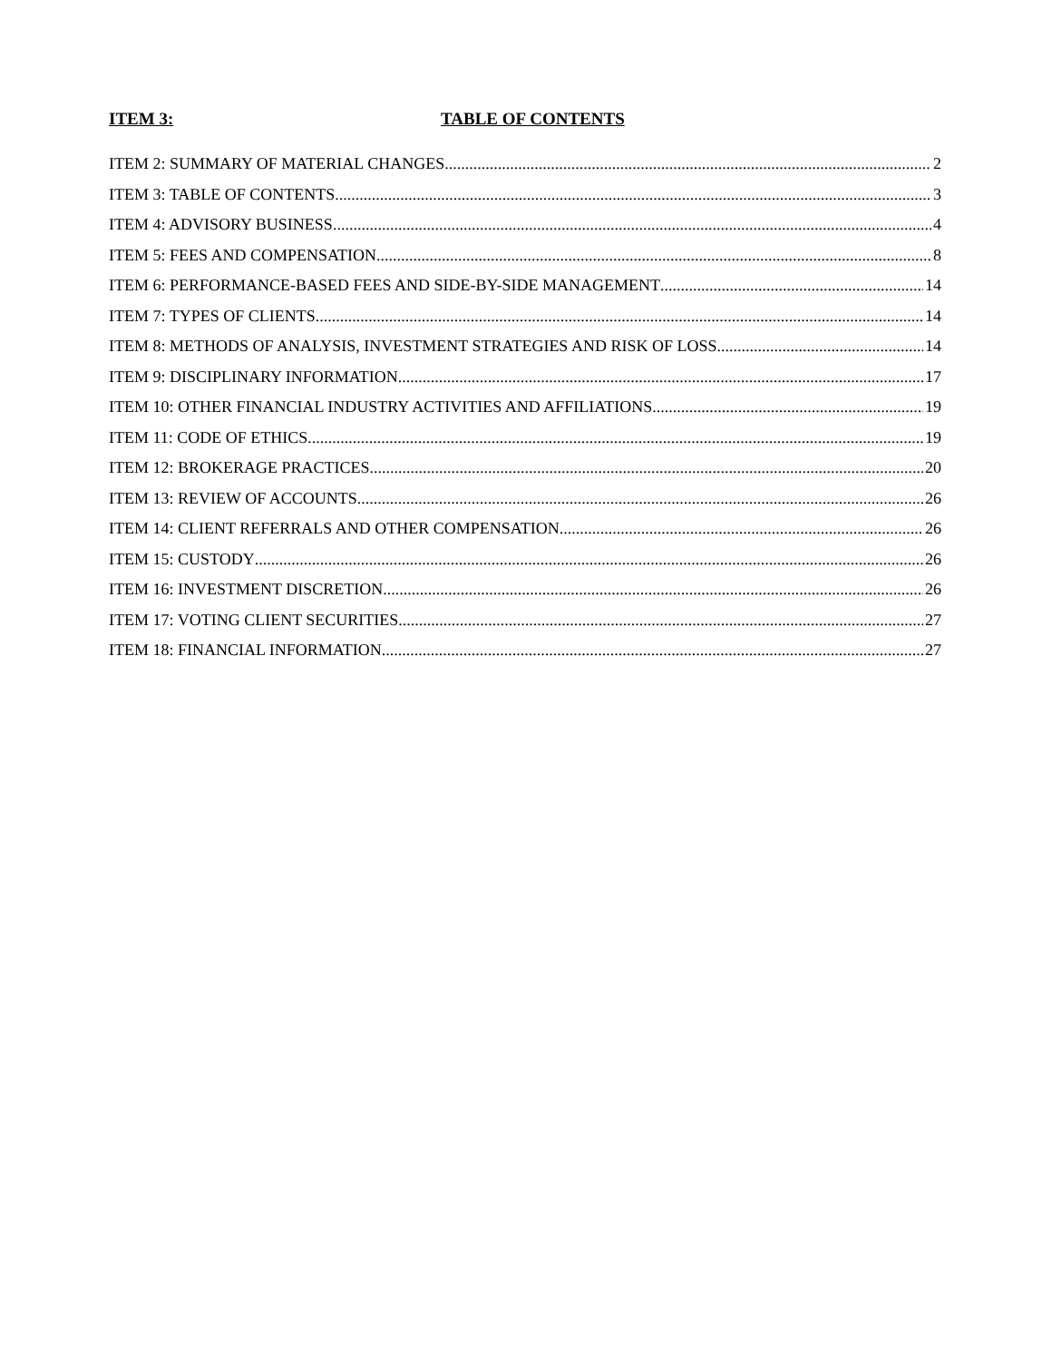ITEM 3: TABLE OF CONTENTS
ITEM 2: SUMMARY OF MATERIAL CHANGES 2
ITEM 3: TABLE OF CONTENTS 3
ITEM 4: ADVISORY BUSINESS 4
ITEM 5: FEES AND COMPENSATION 8
ITEM 6: PERFORMANCE-BASED FEES AND SIDE-BY-SIDE MANAGEMENT 14
ITEM 7: TYPES OF CLIENTS 14
ITEM 8: METHODS OF ANALYSIS, INVESTMENT STRATEGIES AND RISK OF LOSS 14
ITEM 9: DISCIPLINARY INFORMATION 17
ITEM 10: OTHER FINANCIAL INDUSTRY ACTIVITIES AND AFFILIATIONS 19
ITEM 11: CODE OF ETHICS 19
ITEM 12: BROKERAGE PRACTICES 20
ITEM 13: REVIEW OF ACCOUNTS 26
ITEM 14: CLIENT REFERRALS AND OTHER COMPENSATION 26
ITEM 15: CUSTODY 26
ITEM 16: INVESTMENT DISCRETION 26
ITEM 17: VOTING CLIENT SECURITIES 27
ITEM 18: FINANCIAL INFORMATION 27